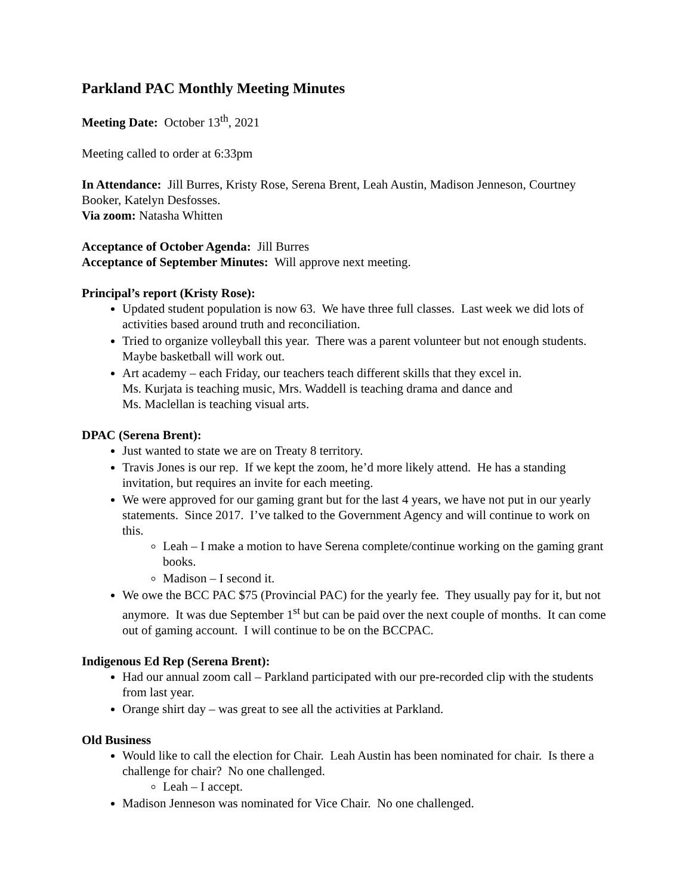Parkland PAC Monthly Meeting Minutes
Meeting Date: October 13<sup>th</sup>, 2021
Meeting called to order at 6:33pm
In Attendance: Jill Burres, Kristy Rose, Serena Brent, Leah Austin, Madison Jenneson, Courtney Booker, Katelyn Desfosses.
Via zoom: Natasha Whitten
Acceptance of October Agenda: Jill Burres
Acceptance of September Minutes: Will approve next meeting.
Principal’s report (Kristy Rose):
Updated student population is now 63. We have three full classes. Last week we did lots of activities based around truth and reconciliation.
Tried to organize volleyball this year. There was a parent volunteer but not enough students. Maybe basketball will work out.
Art academy – each Friday, our teachers teach different skills that they excel in.
Ms. Kurjata is teaching music, Mrs. Waddell is teaching drama and dance and
Ms. Maclellan is teaching visual arts.
DPAC (Serena Brent):
Just wanted to state we are on Treaty 8 territory.
Travis Jones is our rep. If we kept the zoom, he’d more likely attend. He has a standing invitation, but requires an invite for each meeting.
We were approved for our gaming grant but for the last 4 years, we have not put in our yearly statements. Since 2017. I’ve talked to the Government Agency and will continue to work on this.
Leah – I make a motion to have Serena complete/continue working on the gaming grant books.
Madison – I second it.
We owe the BCC PAC $75 (Provincial PAC) for the yearly fee. They usually pay for it, but not anymore. It was due September 1<sup>st</sup> but can be paid over the next couple of months. It can come out of gaming account. I will continue to be on the BCCPAC.
Indigenous Ed Rep (Serena Brent):
Had our annual zoom call – Parkland participated with our pre-recorded clip with the students from last year.
Orange shirt day – was great to see all the activities at Parkland.
Old Business
Would like to call the election for Chair. Leah Austin has been nominated for chair. Is there a challenge for chair? No one challenged.
Leah – I accept.
Madison Jenneson was nominated for Vice Chair. No one challenged.